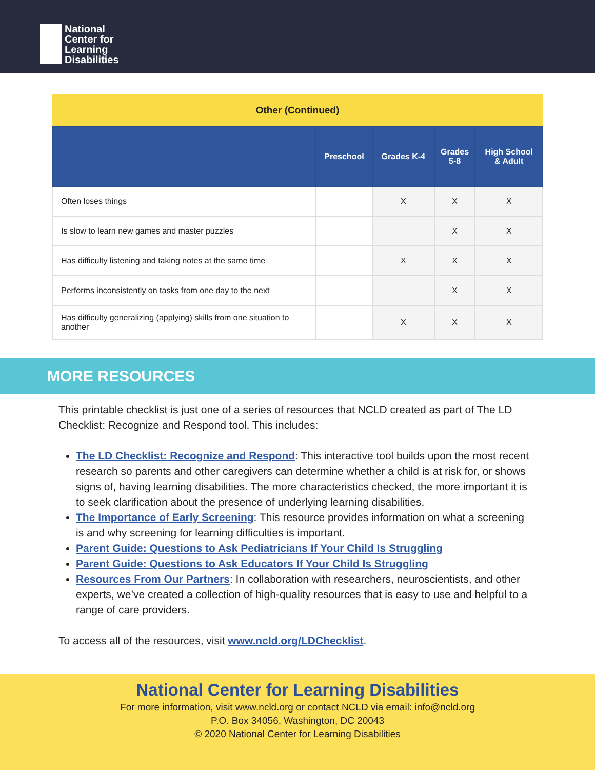National
Center for
Learning
Disabilities
| Other (Continued) | | | | |
| | Preschool | Grades K-4 | Grades 5-8 | High School & Adult |
| Often loses things | | X | X | X |
| Is slow to learn new games and master puzzles | | | X | X |
| Has difficulty listening and taking notes at the same time | | X | X | X |
| Performs inconsistently on tasks from one day to the next | | | X | X |
| Has difficulty generalizing (applying) skills from one situation to another | | X | X | X |
MORE RESOURCES
This printable checklist is just one of a series of resources that NCLD created as part of The LD Checklist: Recognize and Respond tool. This includes:
The LD Checklist: Recognize and Respond: This interactive tool builds upon the most recent research so parents and other caregivers can determine whether a child is at risk for, or shows signs of, having learning disabilities. The more characteristics checked, the more important it is to seek clarification about the presence of underlying learning disabilities.
The Importance of Early Screening: This resource provides information on what a screening is and why screening for learning difficulties is important.
Parent Guide: Questions to Ask Pediatricians If Your Child Is Struggling
Parent Guide: Questions to Ask Educators If Your Child Is Struggling
Resources From Our Partners: In collaboration with researchers, neuroscientists, and other experts, we’ve created a collection of high-quality resources that is easy to use and helpful to a range of care providers.
To access all of the resources, visit www.ncld.org/LDChecklist.
National Center for Learning Disabilities
For more information, visit www.ncld.org or contact NCLD via email: info@ncld.org
P.O. Box 34056, Washington, DC 20043
© 2020 National Center for Learning Disabilities